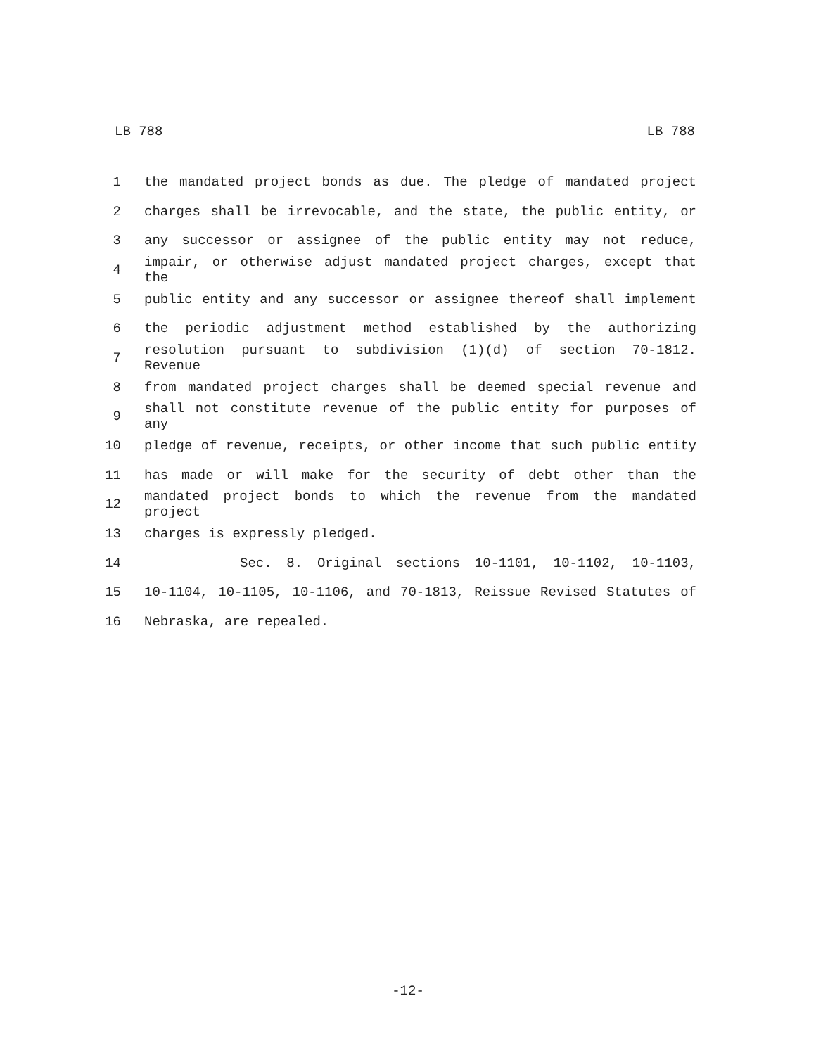LB 788 LB 788
1 the mandated project bonds as due. The pledge of mandated project
2 charges shall be irrevocable, and the state, the public entity, or
3 any successor or assignee of the public entity may not reduce,
4 impair, or otherwise adjust mandated project charges, except that the
5 public entity and any successor or assignee thereof shall implement
6 the periodic adjustment method established by the authorizing
7 resolution pursuant to subdivision (1)(d) of section 70-1812. Revenue
8 from mandated project charges shall be deemed special revenue and
9 shall not constitute revenue of the public entity for purposes of any
10 pledge of revenue, receipts, or other income that such public entity
11 has made or will make for the security of debt other than the
12 mandated project bonds to which the revenue from the mandated project
13 charges is expressly pledged.
14 Sec. 8. Original sections 10-1101, 10-1102, 10-1103,
15 10-1104, 10-1105, 10-1106, and 70-1813, Reissue Revised Statutes of
16 Nebraska, are repealed.
-12-